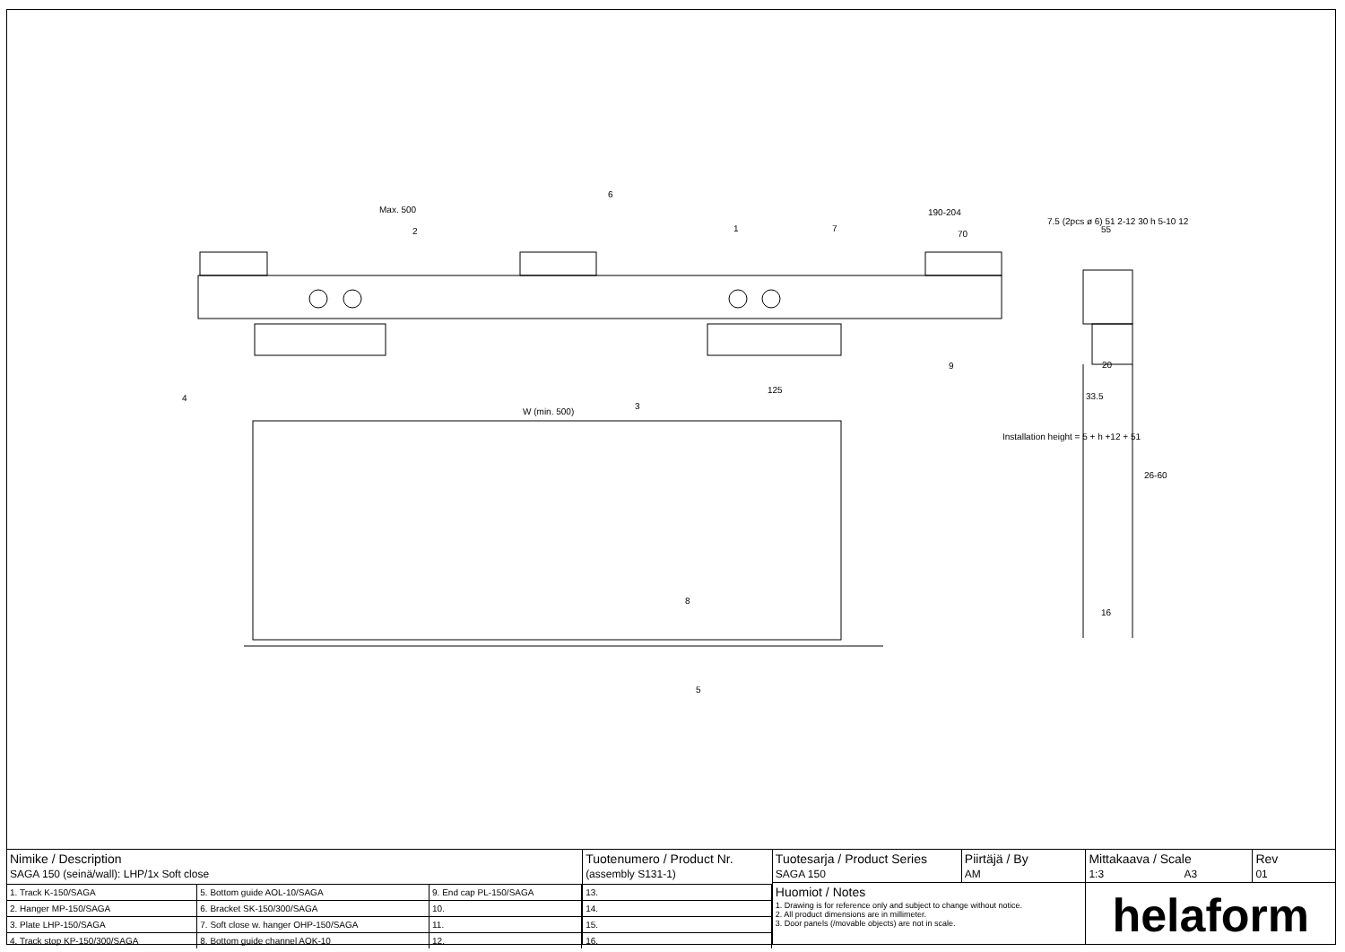Max. 500 190-204
70 55
W (min. 500)
125
26-60
33.5
20
16
Installation height = 5 + h +12 + 51
7.5 (2pcs ø 6) 51 2-12 30 h 5-10 12
6
1 7
2
4
3
9
8
5
Nimike / Description
SAGA 150 (seinä/wall): LHP/1x Soft close
| 1. Track K-150/SAGA | 5. Bottom guide AOL-10/SAGA | 9. End cap PL-150/SAGA |
| 2. Hanger MP-150/SAGA | 6. Bracket SK-150/300/SAGA | 10. |
| 3. Plate LHP-150/SAGA | 7. Soft close w. hanger OHP-150/SAGA | 11. |
| 4. Track stop KP-150/300/SAGA | 8. Bottom guide channel AOK-10 | 12. |
Tuotenumero / Product Nr.
(assembly S131-1)
| 13. |
| 14. |
| 15. |
| 16. |
Tuotesarja / Product Series
SAGA 150
Piirtäjä / By
AM
Huomiot / Notes
1. Drawing is for reference only and subject to change without notice.
2. All product dimensions are in millimeter.
3. Door panels (/movable objects) are not in scale.
Mittakaava / Scale
1:3 A3
Rev
01
helaform